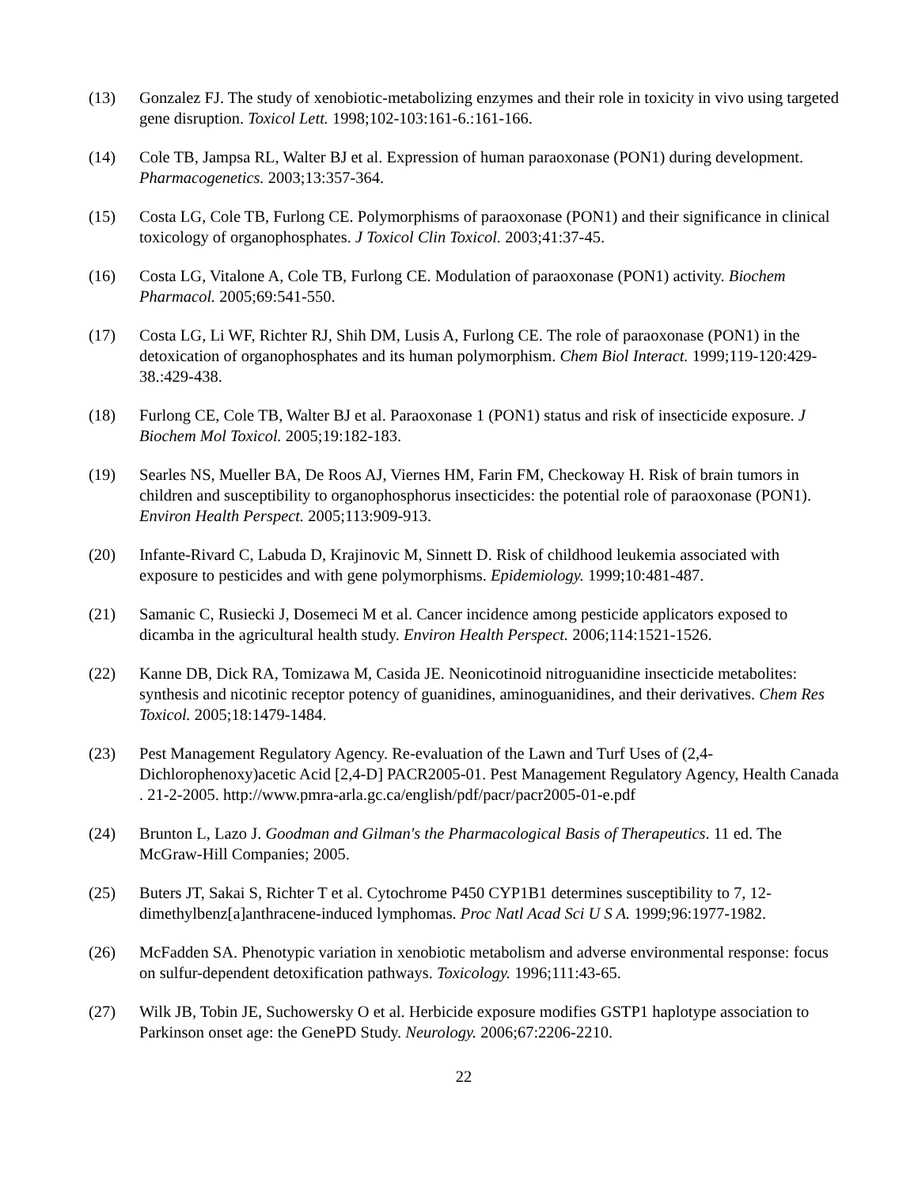(13) Gonzalez FJ. The study of xenobiotic-metabolizing enzymes and their role in toxicity in vivo using targeted gene disruption. Toxicol Lett. 1998;102-103:161-6.:161-166.
(14) Cole TB, Jampsa RL, Walter BJ et al. Expression of human paraoxonase (PON1) during development. Pharmacogenetics. 2003;13:357-364.
(15) Costa LG, Cole TB, Furlong CE. Polymorphisms of paraoxonase (PON1) and their significance in clinical toxicology of organophosphates. J Toxicol Clin Toxicol. 2003;41:37-45.
(16) Costa LG, Vitalone A, Cole TB, Furlong CE. Modulation of paraoxonase (PON1) activity. Biochem Pharmacol. 2005;69:541-550.
(17) Costa LG, Li WF, Richter RJ, Shih DM, Lusis A, Furlong CE. The role of paraoxonase (PON1) in the detoxication of organophosphates and its human polymorphism. Chem Biol Interact. 1999;119-120:429-38.:429-438.
(18) Furlong CE, Cole TB, Walter BJ et al. Paraoxonase 1 (PON1) status and risk of insecticide exposure. J Biochem Mol Toxicol. 2005;19:182-183.
(19) Searles NS, Mueller BA, De Roos AJ, Viernes HM, Farin FM, Checkoway H. Risk of brain tumors in children and susceptibility to organophosphorus insecticides: the potential role of paraoxonase (PON1). Environ Health Perspect. 2005;113:909-913.
(20) Infante-Rivard C, Labuda D, Krajinovic M, Sinnett D. Risk of childhood leukemia associated with exposure to pesticides and with gene polymorphisms. Epidemiology. 1999;10:481-487.
(21) Samanic C, Rusiecki J, Dosemeci M et al. Cancer incidence among pesticide applicators exposed to dicamba in the agricultural health study. Environ Health Perspect. 2006;114:1521-1526.
(22) Kanne DB, Dick RA, Tomizawa M, Casida JE. Neonicotinoid nitroguanidine insecticide metabolites: synthesis and nicotinic receptor potency of guanidines, aminoguanidines, and their derivatives. Chem Res Toxicol. 2005;18:1479-1484.
(23) Pest Management Regulatory Agency. Re-evaluation of the Lawn and Turf Uses of (2,4-Dichlorophenoxy)acetic Acid [2,4-D] PACR2005-01. Pest Management Regulatory Agency, Health Canada . 21-2-2005. http://www.pmra-arla.gc.ca/english/pdf/pacr/pacr2005-01-e.pdf
(24) Brunton L, Lazo J. Goodman and Gilman's the Pharmacological Basis of Therapeutics. 11 ed. The McGraw-Hill Companies; 2005.
(25) Buters JT, Sakai S, Richter T et al. Cytochrome P450 CYP1B1 determines susceptibility to 7, 12-dimethylbenz[a]anthracene-induced lymphomas. Proc Natl Acad Sci U S A. 1999;96:1977-1982.
(26) McFadden SA. Phenotypic variation in xenobiotic metabolism and adverse environmental response: focus on sulfur-dependent detoxification pathways. Toxicology. 1996;111:43-65.
(27) Wilk JB, Tobin JE, Suchowersky O et al. Herbicide exposure modifies GSTP1 haplotype association to Parkinson onset age: the GenePD Study. Neurology. 2006;67:2206-2210.
22